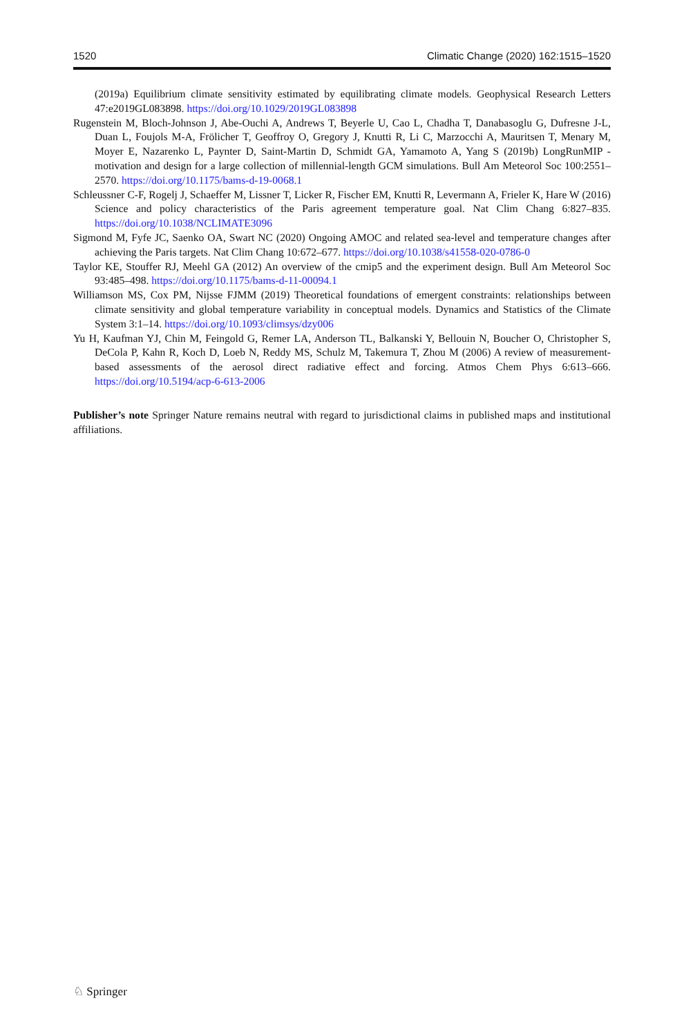1520 Climatic Change (2020) 162:1515–1520
(2019a) Equilibrium climate sensitivity estimated by equilibrating climate models. Geophysical Research Letters 47:e2019GL083898. https://doi.org/10.1029/2019GL083898
Rugenstein M, Bloch-Johnson J, Abe-Ouchi A, Andrews T, Beyerle U, Cao L, Chadha T, Danabasoglu G, Dufresne J-L, Duan L, Foujols M-A, Frölicher T, Geoffroy O, Gregory J, Knutti R, Li C, Marzocchi A, Mauritsen T, Menary M, Moyer E, Nazarenko L, Paynter D, Saint-Martin D, Schmidt GA, Yamamoto A, Yang S (2019b) LongRunMIP - motivation and design for a large collection of millennial-length GCM simulations. Bull Am Meteorol Soc 100:2551–2570. https://doi.org/10.1175/bams-d-19-0068.1
Schleussner C-F, Rogelj J, Schaeffer M, Lissner T, Licker R, Fischer EM, Knutti R, Levermann A, Frieler K, Hare W (2016) Science and policy characteristics of the Paris agreement temperature goal. Nat Clim Chang 6:827–835. https://doi.org/10.1038/NCLIMATE3096
Sigmond M, Fyfe JC, Saenko OA, Swart NC (2020) Ongoing AMOC and related sea-level and temperature changes after achieving the Paris targets. Nat Clim Chang 10:672–677. https://doi.org/10.1038/s41558-020-0786-0
Taylor KE, Stouffer RJ, Meehl GA (2012) An overview of the cmip5 and the experiment design. Bull Am Meteorol Soc 93:485–498. https://doi.org/10.1175/bams-d-11-00094.1
Williamson MS, Cox PM, Nijsse FJMM (2019) Theoretical foundations of emergent constraints: relationships between climate sensitivity and global temperature variability in conceptual models. Dynamics and Statistics of the Climate System 3:1–14. https://doi.org/10.1093/climsys/dzy006
Yu H, Kaufman YJ, Chin M, Feingold G, Remer LA, Anderson TL, Balkanski Y, Bellouin N, Boucher O, Christopher S, DeCola P, Kahn R, Koch D, Loeb N, Reddy MS, Schulz M, Takemura T, Zhou M (2006) A review of measurement-based assessments of the aerosol direct radiative effect and forcing. Atmos Chem Phys 6:613–666. https://doi.org/10.5194/acp-6-613-2006
Publisher’s note Springer Nature remains neutral with regard to jurisdictional claims in published maps and institutional affiliations.
♘ Springer